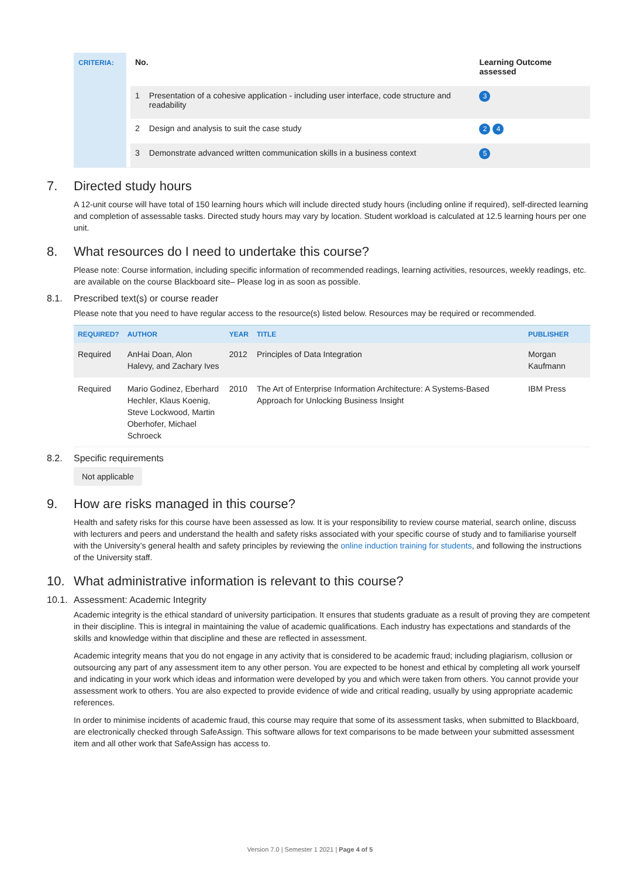CRITERIA:
| No. | | Learning Outcome assessed |
| --- | --- | --- |
| 1 | Presentation of a cohesive application - including user interface, code structure and readability | 3 |
| 2 | Design and analysis to suit the case study | 2 4 |
| 3 | Demonstrate advanced written communication skills in a business context | 5 |
7. Directed study hours
A 12-unit course will have total of 150 learning hours which will include directed study hours (including online if required), self-directed learning and completion of assessable tasks. Directed study hours may vary by location. Student workload is calculated at 12.5 learning hours per one unit.
8. What resources do I need to undertake this course?
Please note: Course information, including specific information of recommended readings, learning activities, resources, weekly readings, etc. are available on the course Blackboard site– Please log in as soon as possible.
8.1. Prescribed text(s) or course reader
Please note that you need to have regular access to the resource(s) listed below. Resources may be required or recommended.
| REQUIRED? | AUTHOR | YEAR | TITLE | PUBLISHER |
| --- | --- | --- | --- | --- |
| Required | AnHai Doan, Alon Halevy, and Zachary Ives | 2012 | Principles of Data Integration | Morgan Kaufmann |
| Required | Mario Godinez, Eberhard Hechler, Klaus Koenig, Steve Lockwood, Martin Oberhofer, Michael Schroeck | 2010 | The Art of Enterprise Information Architecture: A Systems-Based Approach for Unlocking Business Insight | IBM Press |
8.2. Specific requirements
Not applicable
9. How are risks managed in this course?
Health and safety risks for this course have been assessed as low. It is your responsibility to review course material, search online, discuss with lecturers and peers and understand the health and safety risks associated with your specific course of study and to familiarise yourself with the University’s general health and safety principles by reviewing the online induction training for students, and following the instructions of the University staff.
10. What administrative information is relevant to this course?
10.1. Assessment: Academic Integrity
Academic integrity is the ethical standard of university participation. It ensures that students graduate as a result of proving they are competent in their discipline. This is integral in maintaining the value of academic qualifications. Each industry has expectations and standards of the skills and knowledge within that discipline and these are reflected in assessment.
Academic integrity means that you do not engage in any activity that is considered to be academic fraud; including plagiarism, collusion or outsourcing any part of any assessment item to any other person. You are expected to be honest and ethical by completing all work yourself and indicating in your work which ideas and information were developed by you and which were taken from others. You cannot provide your assessment work to others. You are also expected to provide evidence of wide and critical reading, usually by using appropriate academic references.
In order to minimise incidents of academic fraud, this course may require that some of its assessment tasks, when submitted to Blackboard, are electronically checked through SafeAssign. This software allows for text comparisons to be made between your submitted assessment item and all other work that SafeAssign has access to.
Version 7.0 | Semester 1 2021 | Page 4 of 5